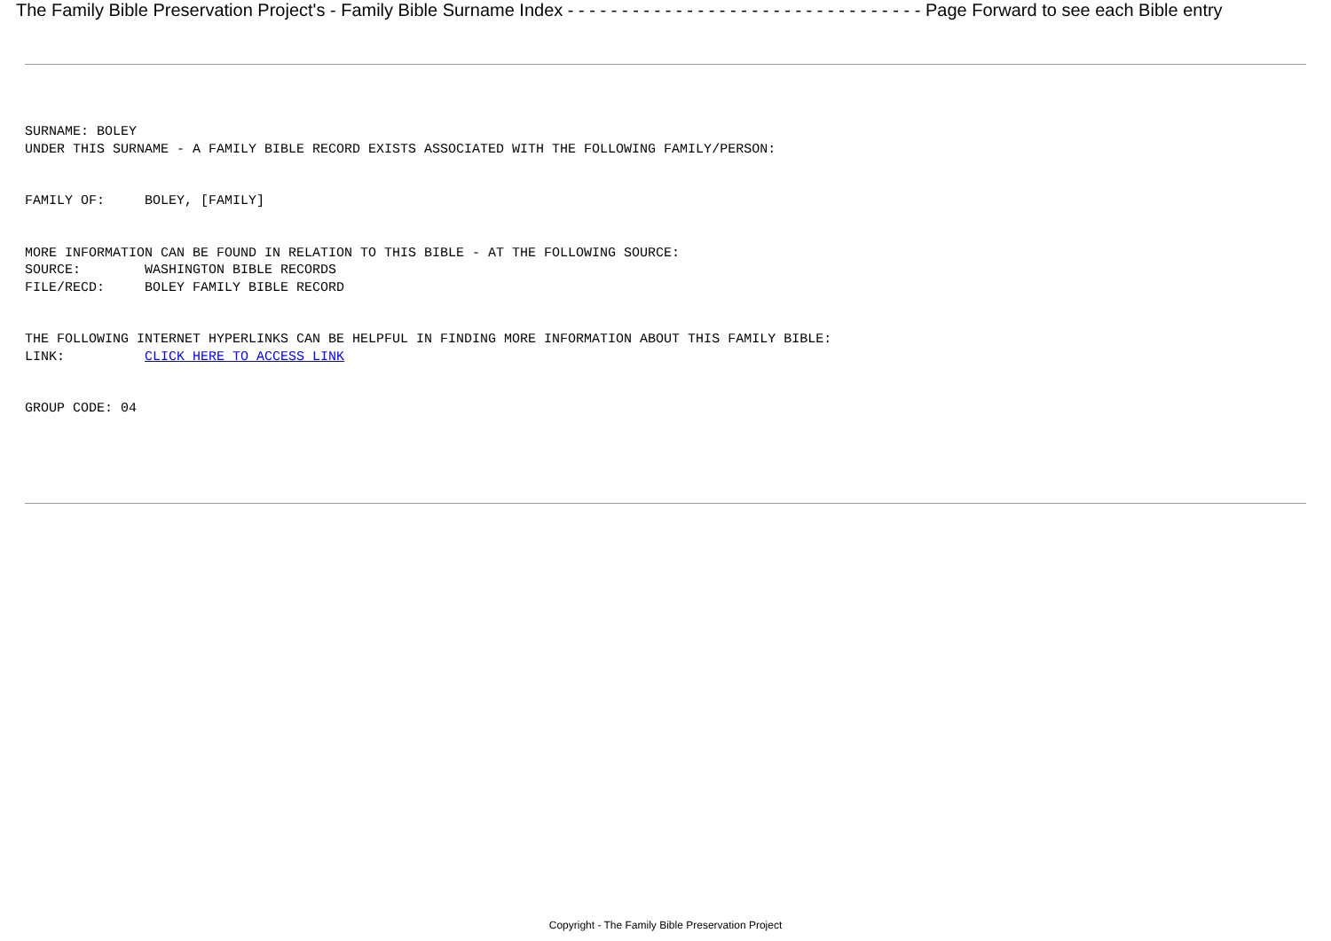The Family Bible Preservation Project's - Family Bible Surname Index - - - - - - - - - - - - - - - - - - - - - - - - - - - - - - - - - Page Forward to see each Bible entry
SURNAME: BOLEY UNDER THIS SURNAME - A FAMILY BIBLE RECORD EXISTS ASSOCIATED WITH THE FOLLOWING FAMILY/PERSON: FAMILY OF: BOLEY, [FAMILY] MORE INFORMATION CAN BE FOUND IN RELATION TO THIS BIBLE - AT THE FOLLOWING SOURCE: SOURCE: WASHINGTON BIBLE RECORDS FILE/RECD: BOLEY FAMILY BIBLE RECORD THE FOLLOWING INTERNET HYPERLINKS CAN BE HELPFUL IN FINDING MORE INFORMATION ABOUT THIS FAMILY BIBLE: LINK: CLICK HERE TO ACCESS LINK GROUP CODE: 04
Copyright - The Family Bible Preservation Project